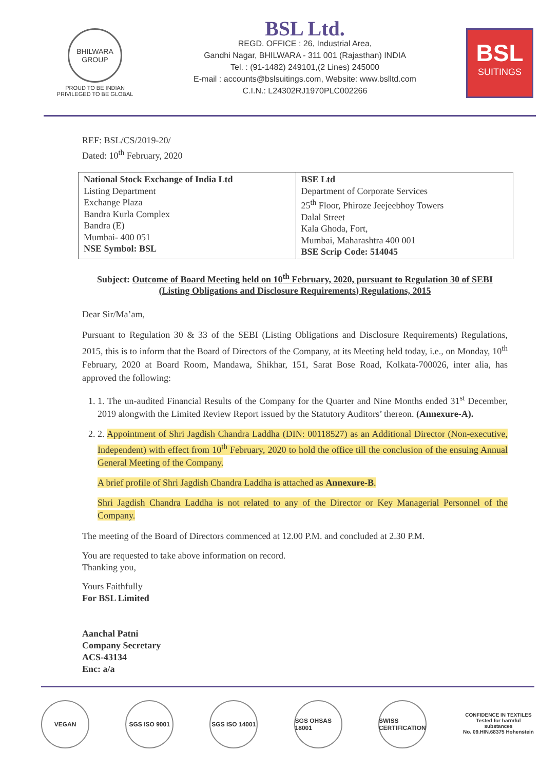BHILWARA GROUP
PROUD TO BE INDIAN
PRIVILEGED TO BE GLOBAL
BSL Ltd.
REGD. OFFICE : 26, Industrial Area,
Gandhi Nagar, BHILWARA - 311 001 (Rajasthan) INDIA
Tel. : (91-1482) 249101,(2 Lines) 245000
E-mail : accounts@bslsuitings.com, Website: www.bslltd.com
C.I.N.: L24302RJ1970PLC002266
BSL
SUITINGS
REF: BSL/CS/2019-20/
Dated: 10<sup>th</sup> February, 2020
| National Stock Exchange of India Ltd Listing Department Exchange Plaza Bandra Kurla Complex Bandra (E) Mumbai- 400 051 NSE Symbol: BSL | BSE Ltd Department of Corporate Services 25<sup>th</sup> Floor, Phiroze Jeejeebhoy Towers Dalal Street Kala Ghoda, Fort, Mumbai, Maharashtra 400 001 BSE Scrip Code: 514045 |
Subject: Outcome of Board Meeting held on 10<sup>th</sup> February, 2020, pursuant to Regulation 30 of SEBI (Listing Obligations and Disclosure Requirements) Regulations, 2015
Dear Sir/Ma’am,
Pursuant to Regulation 30 & 33 of the SEBI (Listing Obligations and Disclosure Requirements) Regulations, 2015, this is to inform that the Board of Directors of the Company, at its Meeting held today, i.e., on Monday, 10<sup>th</sup> February, 2020 at Board Room, Mandawa, Shikhar, 151, Sarat Bose Road, Kolkata-700026, inter alia, has approved the following:
1. 1. The un-audited Financial Results of the Company for the Quarter and Nine Months ended 31<sup>st</sup> December, 2019 alongwith the Limited Review Report issued by the Statutory Auditors’ thereon. (Annexure-A).
2. 2. Appointment of Shri Jagdish Chandra Laddha (DIN: 00118527) as an Additional Director (Non-executive, Independent) with effect from 10<sup>th</sup> February, 2020 to hold the office till the conclusion of the ensuing Annual General Meeting of the Company.
A brief profile of Shri Jagdish Chandra Laddha is attached as Annexure-B.
Shri Jagdish Chandra Laddha is not related to any of the Director or Key Managerial Personnel of the Company.
The meeting of the Board of Directors commenced at 12.00 P.M. and concluded at 2.30 P.M.
You are requested to take above information on record.
Thanking you,
Yours Faithfully
For BSL Limited
Aanchal Patni
Company Secretary
ACS-43134
Enc: a/a
VEGAN SGS ISO 9001 SGS ISO 14001
SGS OHSAS 18001
SWISS CERTIFICATION
CONFIDENCE IN TEXTILES
Tested for harmful substances
No. 09.HIN.68375 Hohenstein